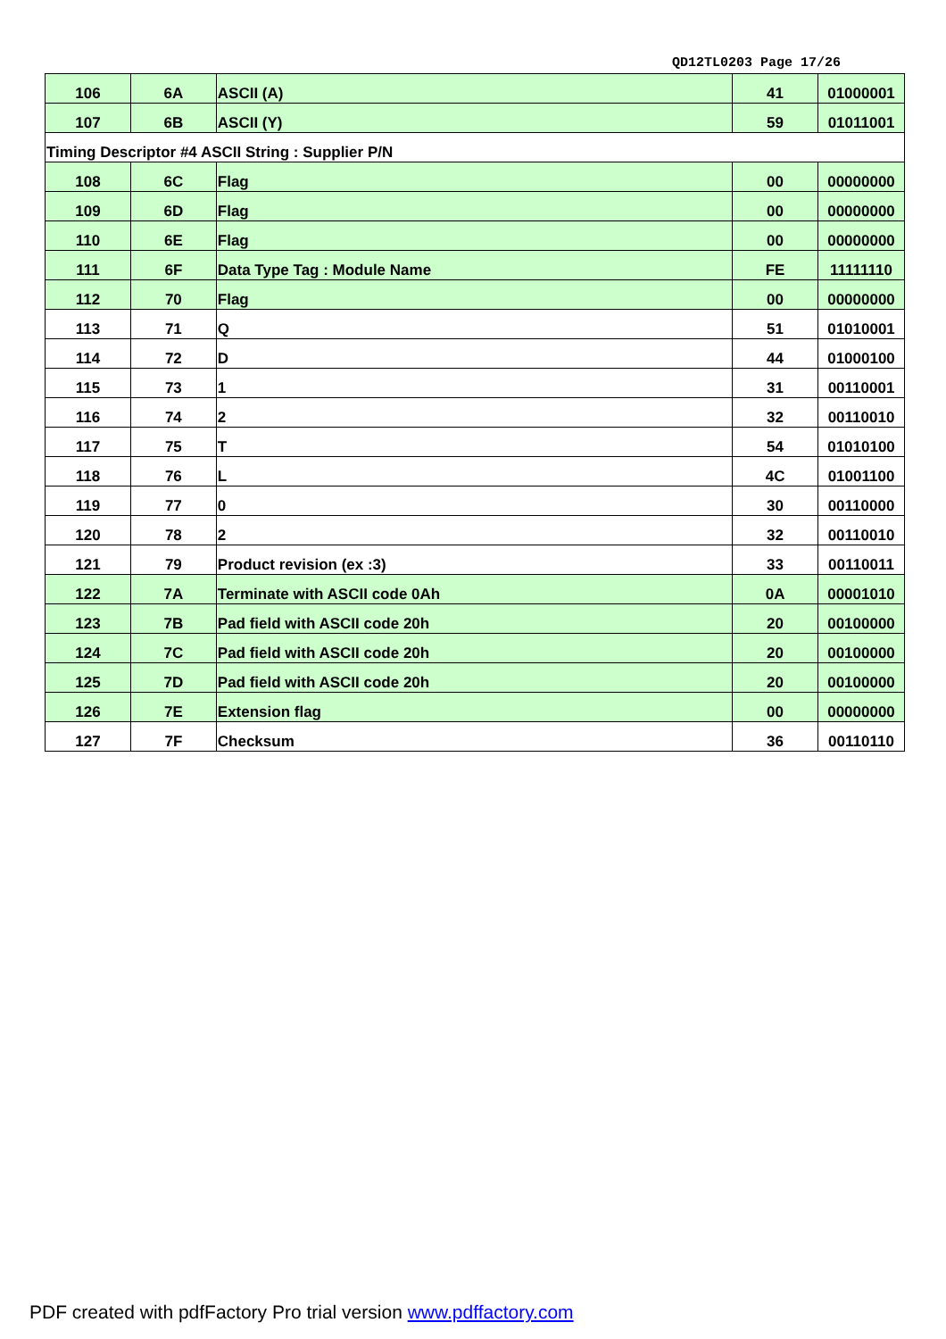QD12TL0203 Page 17/26
| 106 | 6A | ASCII (A) | 41 | 01000001 |
| 107 | 6B | ASCII (Y) | 59 | 01011001 |
| Timing Descriptor #4 ASCII String : Supplier P/N | | | | |
| 108 | 6C | Flag | 00 | 00000000 |
| 109 | 6D | Flag | 00 | 00000000 |
| 110 | 6E | Flag | 00 | 00000000 |
| 111 | 6F | Data Type Tag : Module Name | FE | 11111110 |
| 112 | 70 | Flag | 00 | 00000000 |
| 113 | 71 | Q | 51 | 01010001 |
| 114 | 72 | D | 44 | 01000100 |
| 115 | 73 | 1 | 31 | 00110001 |
| 116 | 74 | 2 | 32 | 00110010 |
| 117 | 75 | T | 54 | 01010100 |
| 118 | 76 | L | 4C | 01001100 |
| 119 | 77 | 0 | 30 | 00110000 |
| 120 | 78 | 2 | 32 | 00110010 |
| 121 | 79 | Product revision (ex :3) | 33 | 00110011 |
| 122 | 7A | Terminate with ASCII code 0Ah | 0A | 00001010 |
| 123 | 7B | Pad field with ASCII code 20h | 20 | 00100000 |
| 124 | 7C | Pad field with ASCII code 20h | 20 | 00100000 |
| 125 | 7D | Pad field with ASCII code 20h | 20 | 00100000 |
| 126 | 7E | Extension flag | 00 | 00000000 |
| 127 | 7F | Checksum | 36 | 00110110 |
PDF created with pdfFactory Pro trial version www.pdffactory.com